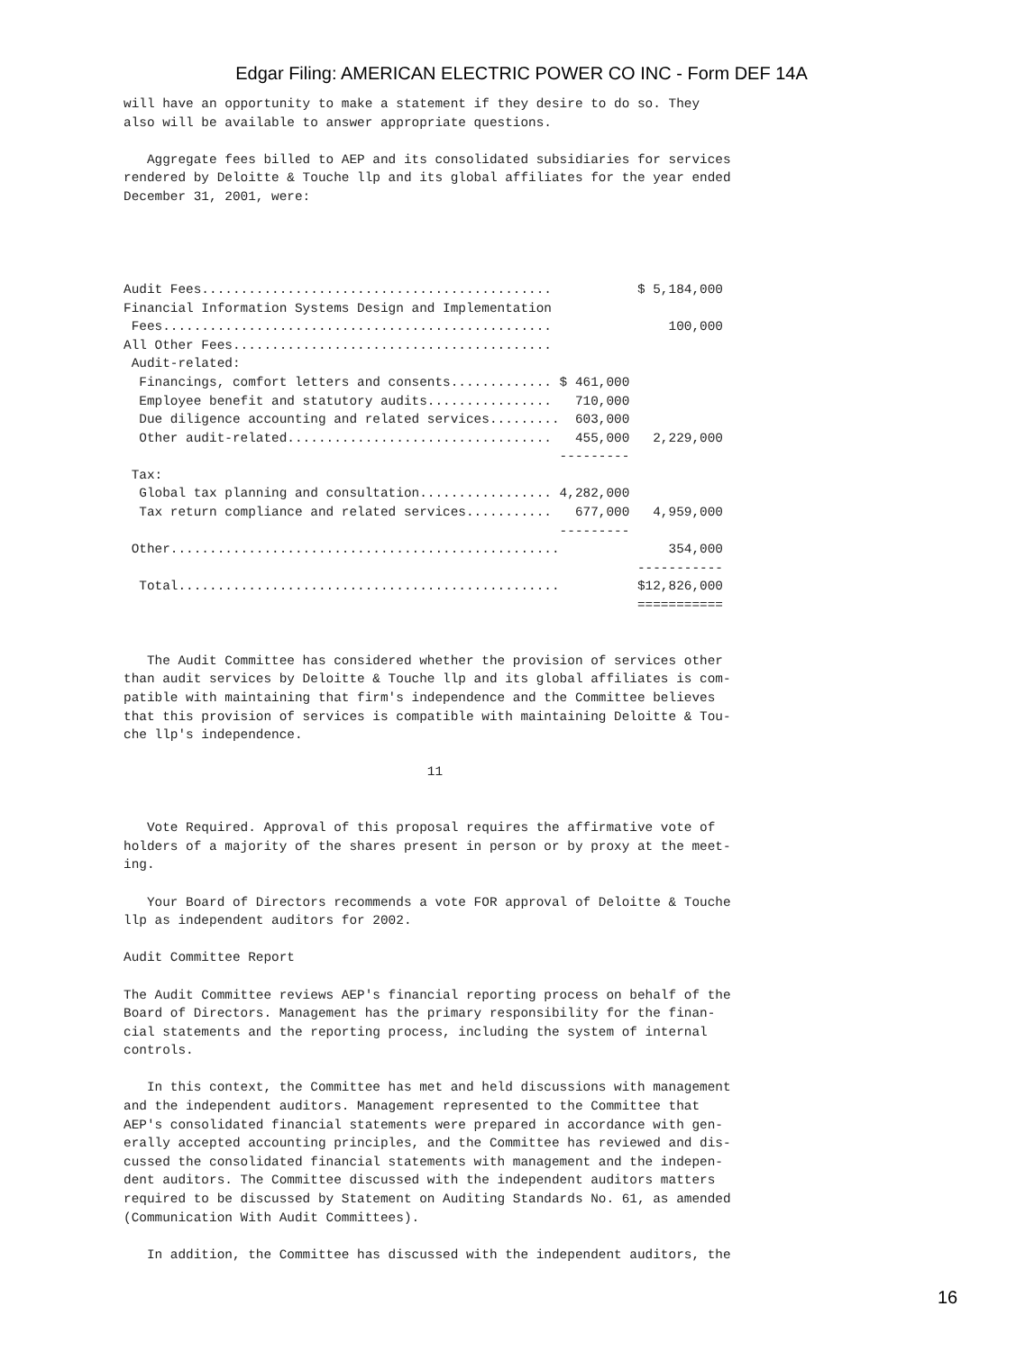Edgar Filing: AMERICAN ELECTRIC POWER CO INC - Form DEF 14A
will have an opportunity to make a statement if they desire to do so. They
also will be available to answer appropriate questions.

   Aggregate fees billed to AEP and its consolidated subsidiaries for services
rendered by Deloitte & Touche llp and its global affiliates for the year ended
December 31, 2001, were:




Audit Fees.............................................           $ 5,184,000
Financial Information Systems Design and Implementation
 Fees..................................................               100,000
All Other Fees.........................................
 Audit-related:
  Financings, comfort letters and consents............. $ 461,000
  Employee benefit and statutory audits................   710,000
  Due diligence accounting and related services.........  603,000
  Other audit-related..................................   455,000   2,229,000
                                                        ---------
 Tax:
  Global tax planning and consultation................. 4,282,000
  Tax return compliance and related services...........   677,000   4,959,000
                                                        ---------
 Other..................................................              354,000
                                                                  -----------
  Total.................................................          $12,826,000
                                                                  ===========


   The Audit Committee has considered whether the provision of services other
than audit services by Deloitte & Touche llp and its global affiliates is com-
patible with maintaining that firm's independence and the Committee believes
that this provision of services is compatible with maintaining Deloitte & Tou-
che llp's independence.

                                       11


   Vote Required. Approval of this proposal requires the affirmative vote of
holders of a majority of the shares present in person or by proxy at the meet-
ing.

   Your Board of Directors recommends a vote FOR approval of Deloitte & Touche
llp as independent auditors for 2002.

Audit Committee Report

The Audit Committee reviews AEP's financial reporting process on behalf of the
Board of Directors. Management has the primary responsibility for the finan-
cial statements and the reporting process, including the system of internal
controls.

   In this context, the Committee has met and held discussions with management
and the independent auditors. Management represented to the Committee that
AEP's consolidated financial statements were prepared in accordance with gen-
erally accepted accounting principles, and the Committee has reviewed and dis-
cussed the consolidated financial statements with management and the indepen-
dent auditors. The Committee discussed with the independent auditors matters
required to be discussed by Statement on Auditing Standards No. 61, as amended
(Communication With Audit Committees).

   In addition, the Committee has discussed with the independent auditors, the
16